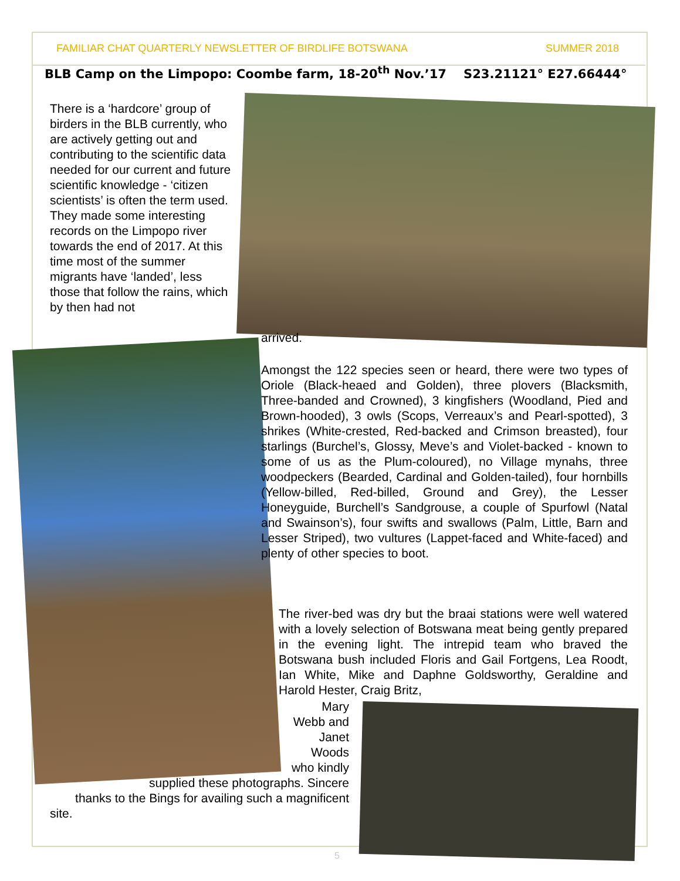FAMILIAR CHAT QUARTERLY NEWSLETTER OF BIRDLIFE BOTSWANA SUMMER 2018
BLB Camp on the Limpopo: Coombe farm, 18-20<sup>th</sup> Nov.’17 S23.21121° E27.66444°
There is a ‘hardcore’ group of birders in the BLB currently, who are actively getting out and contributing to the scientific data needed for our current and future scientific knowledge - ‘citizen scientists’ is often the term used. They made some interesting records on the Limpopo river towards the end of 2017. At this time most of the summer migrants have ‘landed’, less those that follow the rains, which by then had not
arrived.
Amongst the 122 species seen or heard, there were two types of Oriole (Black-heaed and Golden), three plovers (Blacksmith, Three-banded and Crowned), 3 kingfishers (Woodland, Pied and Brown-hooded), 3 owls (Scops, Verreaux’s and Pearl-spotted), 3 shrikes (White-crested, Red-backed and Crimson breasted), four starlings (Burchel’s, Glossy, Meve’s and Violet-backed - known to some of us as the Plum-coloured), no Village mynahs, three woodpeckers (Bearded, Cardinal and Golden-tailed), four hornbills (Yellow-billed, Red-billed, Ground and Grey), the Lesser Honeyguide, Burchell’s Sandgrouse, a couple of Spurfowl (Natal and Swainson’s), four swifts and swallows (Palm, Little, Barn and Lesser Striped), two vultures (Lappet-faced and White-faced) and plenty of other species to boot.
The river-bed was dry but the braai stations were well watered with a lovely selection of Botswana meat being gently prepared in the evening light. The intrepid team who braved the Botswana bush included Floris and Gail Fortgens, Lea Roodt, Ian White, Mike and Daphne Goldsworthy, Geraldine and Harold Hester, Craig Britz,
Mary
Webb and
Janet
Woods
who kindly
supplied these photographs. Sincere
thanks to the Bings for availing such a magnificent
site.
5